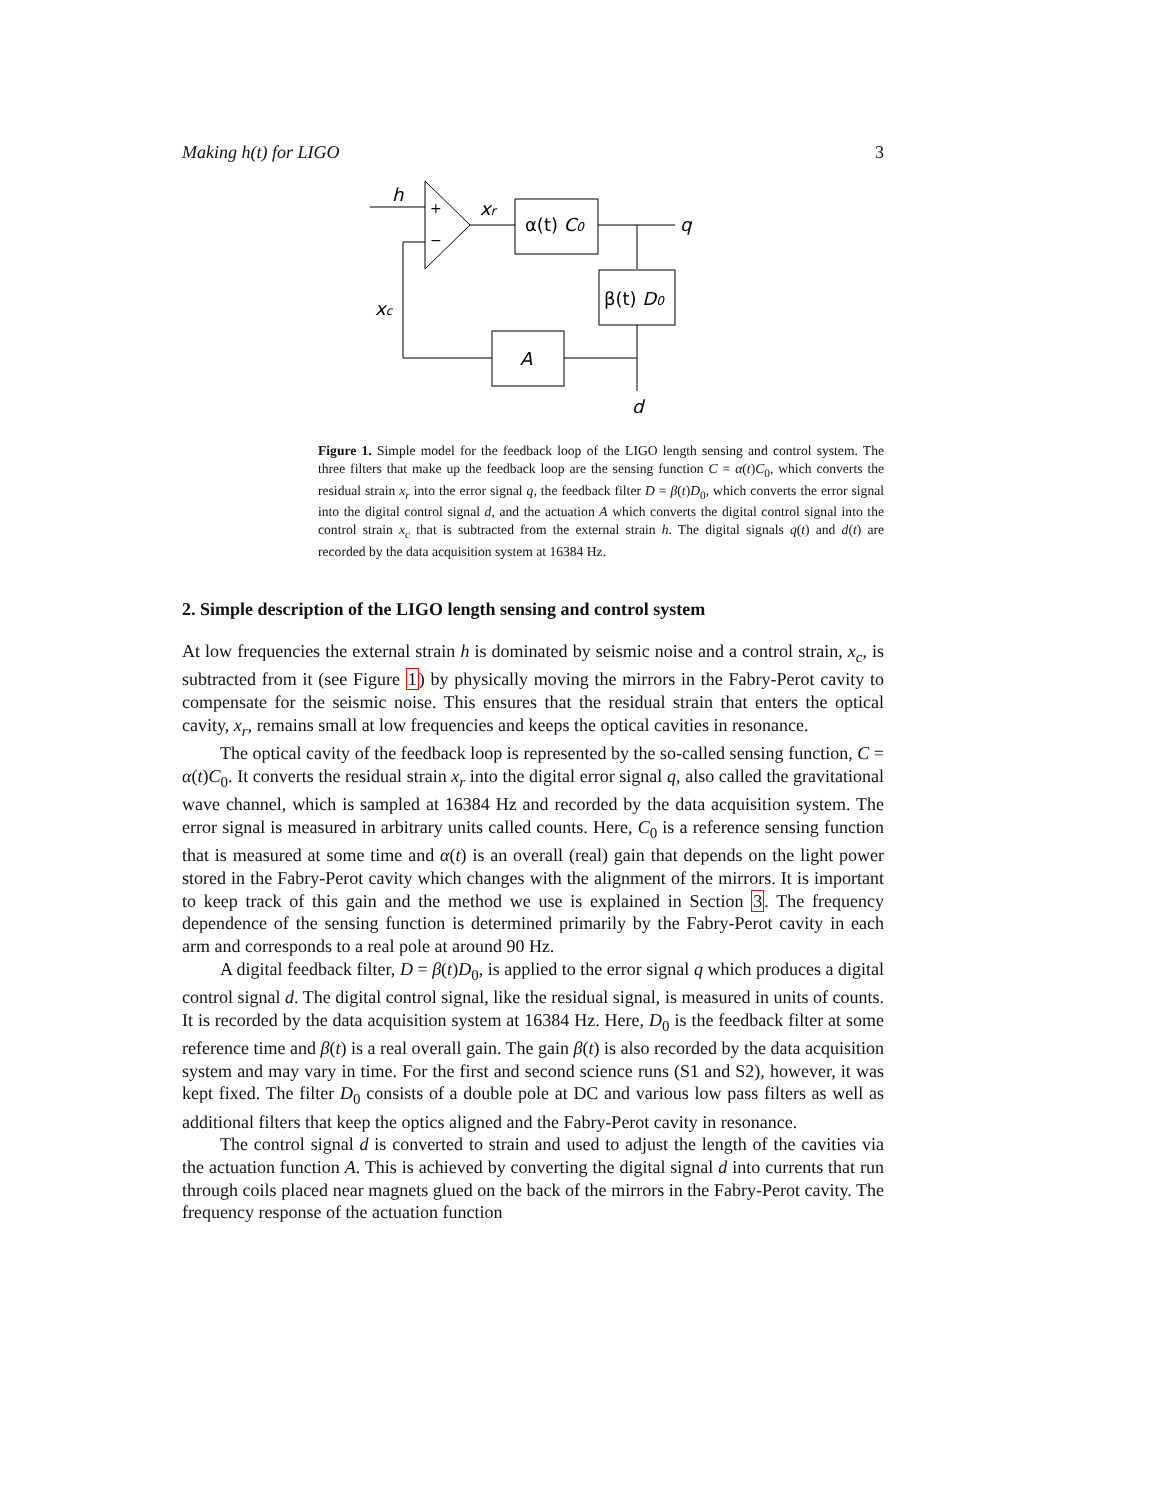Making h(t) for LIGO 3
h
+
−
xr
α(t) C0
q
β(t) D0
A
xc
d
Figure 1. Simple model for the feedback loop of the LIGO length sensing and control system. The three filters that make up the feedback loop are the sensing function C = α(t)C<sub>0</sub>, which converts the residual strain x<sub>r</sub> into the error signal q, the feedback filter D = β(t)D<sub>0</sub>, which converts the error signal into the digital control signal d, and the actuation A which converts the digital control signal into the control strain x<sub>c</sub> that is subtracted from the external strain h. The digital signals q(t) and d(t) are recorded by the data acquisition system at 16384 Hz.
2. Simple description of the LIGO length sensing and control system
At low frequencies the external strain h is dominated by seismic noise and a control strain, x<sub>c</sub>, is subtracted from it (see Figure 1) by physically moving the mirrors in the Fabry-Perot cavity to compensate for the seismic noise. This ensures that the residual strain that enters the optical cavity, x<sub>r</sub>, remains small at low frequencies and keeps the optical cavities in resonance.
The optical cavity of the feedback loop is represented by the so-called sensing function, C = α(t)C<sub>0</sub>. It converts the residual strain x<sub>r</sub> into the digital error signal q, also called the gravitational wave channel, which is sampled at 16384 Hz and recorded by the data acquisition system. The error signal is measured in arbitrary units called counts. Here, C<sub>0</sub> is a reference sensing function that is measured at some time and α(t) is an overall (real) gain that depends on the light power stored in the Fabry-Perot cavity which changes with the alignment of the mirrors. It is important to keep track of this gain and the method we use is explained in Section 3. The frequency dependence of the sensing function is determined primarily by the Fabry-Perot cavity in each arm and corresponds to a real pole at around 90 Hz.
A digital feedback filter, D = β(t)D<sub>0</sub>, is applied to the error signal q which produces a digital control signal d. The digital control signal, like the residual signal, is measured in units of counts. It is recorded by the data acquisition system at 16384 Hz. Here, D<sub>0</sub> is the feedback filter at some reference time and β(t) is a real overall gain. The gain β(t) is also recorded by the data acquisition system and may vary in time. For the first and second science runs (S1 and S2), however, it was kept fixed. The filter D<sub>0</sub> consists of a double pole at DC and various low pass filters as well as additional filters that keep the optics aligned and the Fabry-Perot cavity in resonance.
The control signal d is converted to strain and used to adjust the length of the cavities via the actuation function A. This is achieved by converting the digital signal d into currents that run through coils placed near magnets glued on the back of the mirrors in the Fabry-Perot cavity. The frequency response of the actuation function